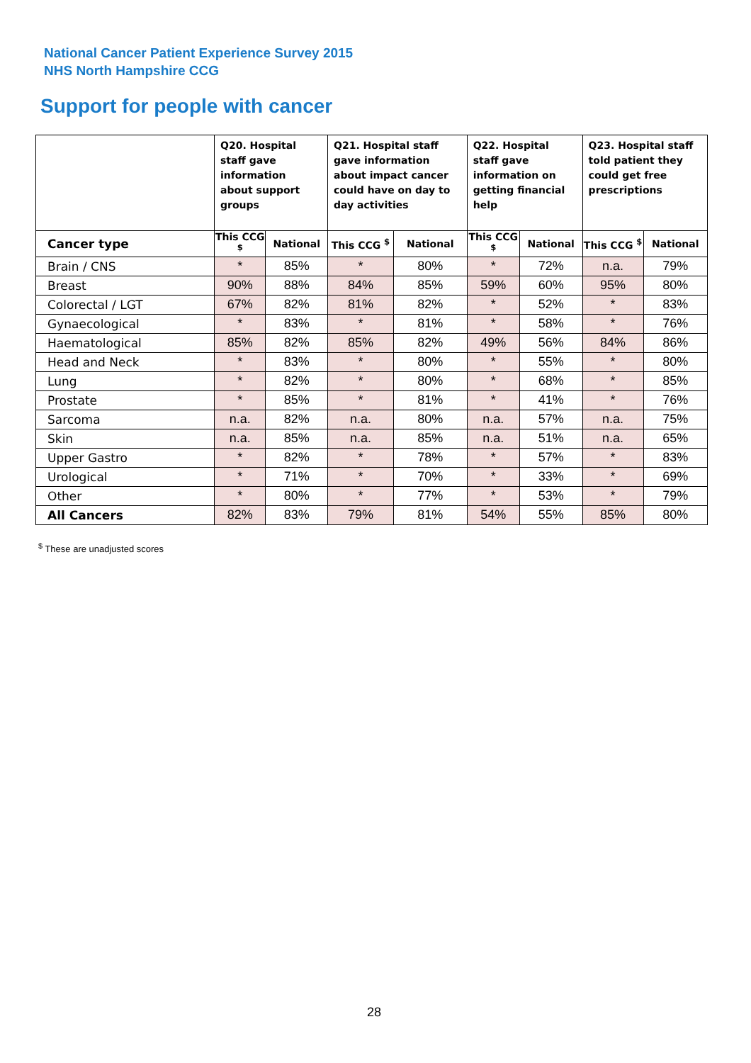National Cancer Patient Experience Survey 2015
NHS North Hampshire CCG
Support for people with cancer
| | Q20. Hospital staff gave information about support groups | | Q21. Hospital staff gave information about impact cancer could have on day to day activities | | Q22. Hospital staff gave information on getting financial help | | Q23. Hospital staff told patient they could get free prescriptions | |
| --- | --- | --- | --- | --- | --- | --- | --- | --- |
| Cancer type | This CCG <sup>$</sup> | National | This CCG <sup>$</sup> | National | This CCG <sup>$</sup> | National | This CCG <sup>$</sup> | National |
| Brain / CNS | * | 85% | * | 80% | * | 72% | n.a. | 79% |
| Breast | 90% | 88% | 84% | 85% | 59% | 60% | 95% | 80% |
| Colorectal / LGT | 67% | 82% | 81% | 82% | * | 52% | * | 83% |
| Gynaecological | * | 83% | * | 81% | * | 58% | * | 76% |
| Haematological | 85% | 82% | 85% | 82% | 49% | 56% | 84% | 86% |
| Head and Neck | * | 83% | * | 80% | * | 55% | * | 80% |
| Lung | * | 82% | * | 80% | * | 68% | * | 85% |
| Prostate | * | 85% | * | 81% | * | 41% | * | 76% |
| Sarcoma | n.a. | 82% | n.a. | 80% | n.a. | 57% | n.a. | 75% |
| Skin | n.a. | 85% | n.a. | 85% | n.a. | 51% | n.a. | 65% |
| Upper Gastro | * | 82% | * | 78% | * | 57% | * | 83% |
| Urological | * | 71% | * | 70% | * | 33% | * | 69% |
| Other | * | 80% | * | 77% | * | 53% | * | 79% |
| All Cancers | 82% | 83% | 79% | 81% | 54% | 55% | 85% | 80% |
<sup>$</sup> These are unadjusted scores
28